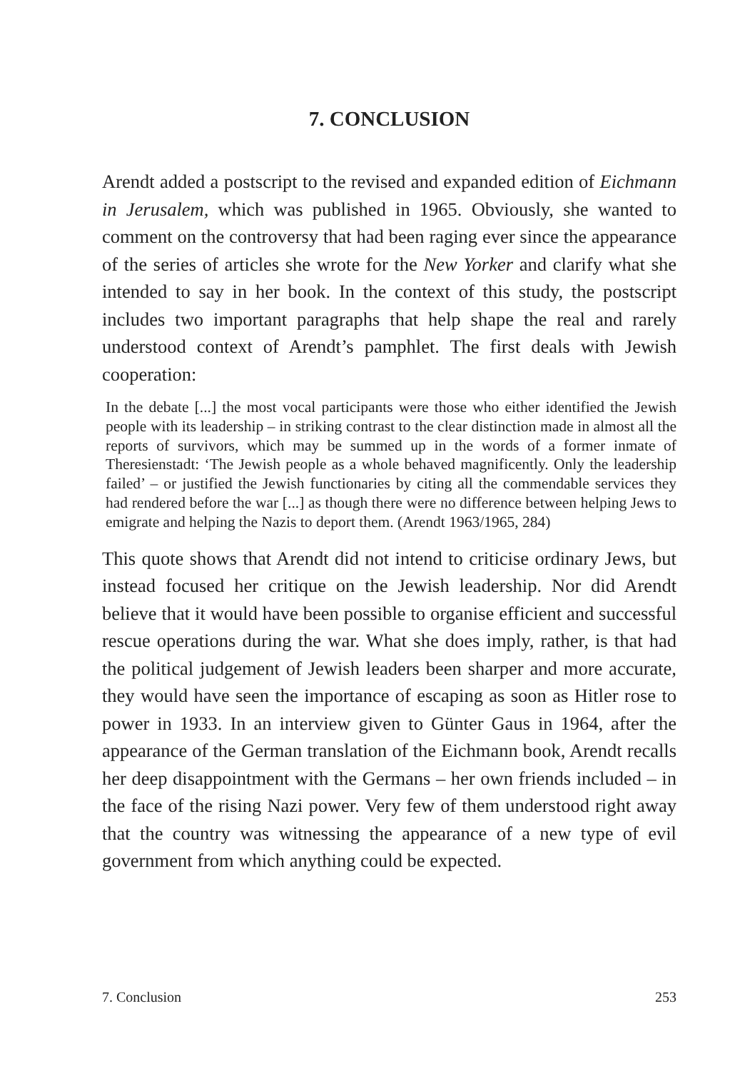7. CONCLUSION
Arendt added a postscript to the revised and expanded edition of Eichmann in Jerusalem, which was published in 1965. Obviously, she wanted to comment on the controversy that had been raging ever since the appearance of the series of articles she wrote for the New Yorker and clarify what she intended to say in her book. In the context of this study, the postscript includes two important paragraphs that help shape the real and rarely understood context of Arendt’s pamphlet. The first deals with Jewish cooperation:
In the debate [...] the most vocal participants were those who either identified the Jewish people with its leadership – in striking contrast to the clear distinction made in almost all the reports of survivors, which may be summed up in the words of a former inmate of Theresienstadt: ‘The Jewish people as a whole behaved magnificently. Only the leadership failed’ – or justified the Jewish functionaries by citing all the commendable services they had rendered before the war [...] as though there were no difference between helping Jews to emigrate and helping the Nazis to deport them. (Arendt 1963/1965, 284)
This quote shows that Arendt did not intend to criticise ordinary Jews, but instead focused her critique on the Jewish leadership. Nor did Arendt believe that it would have been possible to organise efficient and successful rescue operations during the war. What she does imply, rather, is that had the political judgement of Jewish leaders been sharper and more accurate, they would have seen the importance of escaping as soon as Hitler rose to power in 1933. In an interview given to Günter Gaus in 1964, after the appearance of the German translation of the Eichmann book, Arendt recalls her deep disappointment with the Germans – her own friends included – in the face of the rising Nazi power. Very few of them understood right away that the country was witnessing the appearance of a new type of evil government from which anything could be expected.
7. Conclusion 253